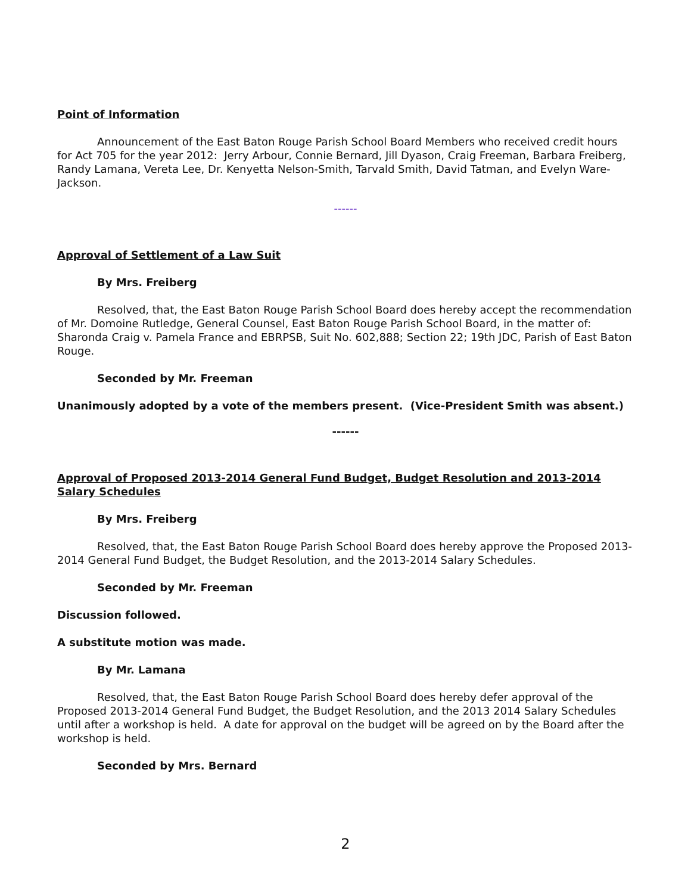Point of Information
Announcement of the East Baton Rouge Parish School Board Members who received credit hours for Act 705 for the year 2012: Jerry Arbour, Connie Bernard, Jill Dyason, Craig Freeman, Barbara Freiberg, Randy Lamana, Vereta Lee, Dr. Kenyetta Nelson-Smith, Tarvald Smith, David Tatman, and Evelyn Ware-Jackson.
------
Approval of Settlement of a Law Suit
By Mrs. Freiberg
Resolved, that, the East Baton Rouge Parish School Board does hereby accept the recommendation of Mr. Domoine Rutledge, General Counsel, East Baton Rouge Parish School Board, in the matter of: Sharonda Craig v. Pamela France and EBRPSB, Suit No. 602,888; Section 22; 19th JDC, Parish of East Baton Rouge.
Seconded by Mr. Freeman
Unanimously adopted by a vote of the members present. (Vice-President Smith was absent.)
------
Approval of Proposed 2013-2014 General Fund Budget, Budget Resolution and 2013-2014 Salary Schedules
By Mrs. Freiberg
Resolved, that, the East Baton Rouge Parish School Board does hereby approve the Proposed 2013-2014 General Fund Budget, the Budget Resolution, and the 2013-2014 Salary Schedules.
Seconded by Mr. Freeman
Discussion followed.
A substitute motion was made.
By Mr. Lamana
Resolved, that, the East Baton Rouge Parish School Board does hereby defer approval of the Proposed 2013-2014 General Fund Budget, the Budget Resolution, and the 2013 2014 Salary Schedules until after a workshop is held. A date for approval on the budget will be agreed on by the Board after the workshop is held.
Seconded by Mrs. Bernard
2